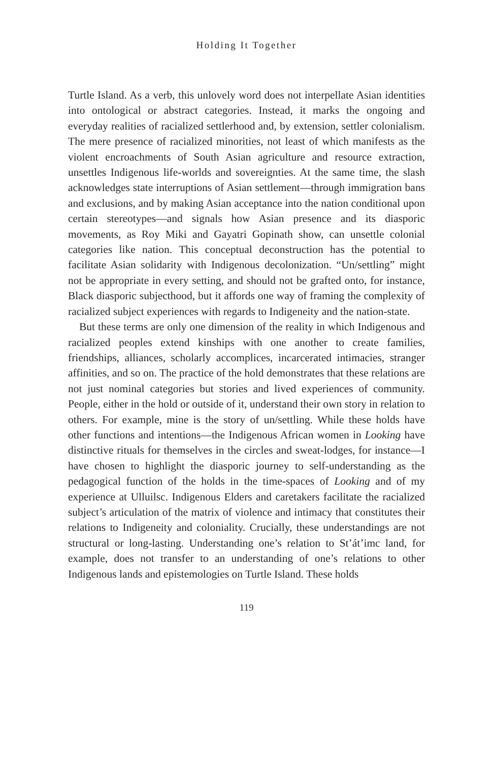Holding It Together
Turtle Island. As a verb, this unlovely word does not interpellate Asian identities into ontological or abstract categories. Instead, it marks the ongoing and everyday realities of racialized settlerhood and, by extension, settler colonialism. The mere presence of racialized minorities, not least of which manifests as the violent encroachments of South Asian agriculture and resource extraction, unsettles Indigenous life-worlds and sovereignties. At the same time, the slash acknowledges state interruptions of Asian settlement—through immigration bans and exclusions, and by making Asian acceptance into the nation conditional upon certain stereotypes—and signals how Asian presence and its diasporic movements, as Roy Miki and Gayatri Gopinath show, can unsettle colonial categories like nation. This conceptual deconstruction has the potential to facilitate Asian solidarity with Indigenous decolonization. “Un/settling” might not be appropriate in every setting, and should not be grafted onto, for instance, Black diasporic subjecthood, but it affords one way of framing the complexity of racialized subject experiences with regards to Indigeneity and the nation-state.
But these terms are only one dimension of the reality in which Indigenous and racialized peoples extend kinships with one another to create families, friendships, alliances, scholarly accomplices, incarcerated intimacies, stranger affinities, and so on. The practice of the hold demonstrates that these relations are not just nominal categories but stories and lived experiences of community. People, either in the hold or outside of it, understand their own story in relation to others. For example, mine is the story of un/settling. While these holds have other functions and intentions—the Indigenous African women in Looking have distinctive rituals for themselves in the circles and sweat-lodges, for instance—I have chosen to highlight the diasporic journey to self-understanding as the pedagogical function of the holds in the time-spaces of Looking and of my experience at Ulluilsc. Indigenous Elders and caretakers facilitate the racialized subject’s articulation of the matrix of violence and intimacy that constitutes their relations to Indigeneity and coloniality. Crucially, these understandings are not structural or long-lasting. Understanding one’s relation to St’át’imc land, for example, does not transfer to an understanding of one’s relations to other Indigenous lands and epistemologies on Turtle Island. These holds
119